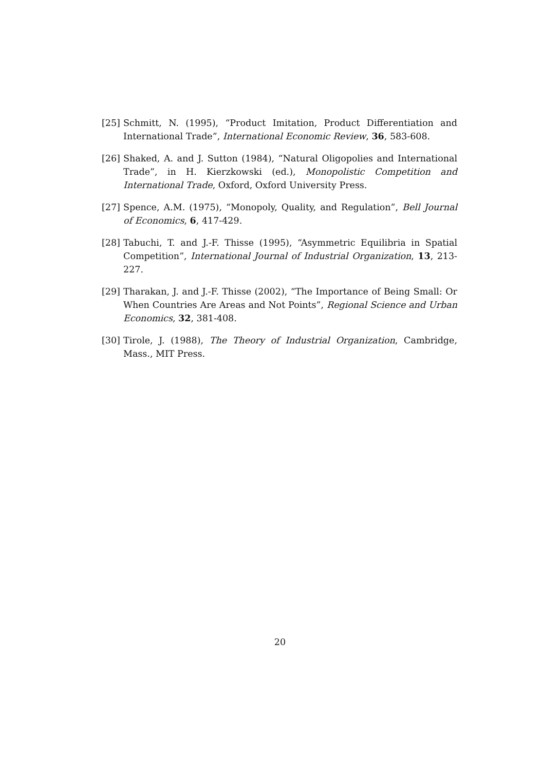[25] Schmitt, N. (1995), “Product Imitation, Product Differentiation and International Trade”, International Economic Review, 36, 583-608.
[26] Shaked, A. and J. Sutton (1984), “Natural Oligopolies and International Trade”, in H. Kierzkowski (ed.), Monopolistic Competition and International Trade, Oxford, Oxford University Press.
[27] Spence, A.M. (1975), “Monopoly, Quality, and Regulation”, Bell Journal of Economics, 6, 417-429.
[28] Tabuchi, T. and J.-F. Thisse (1995), “Asymmetric Equilibria in Spatial Competition”, International Journal of Industrial Organization, 13, 213-227.
[29] Tharakan, J. and J.-F. Thisse (2002), “The Importance of Being Small: Or When Countries Are Areas and Not Points”, Regional Science and Urban Economics, 32, 381-408.
[30] Tirole, J. (1988), The Theory of Industrial Organization, Cambridge, Mass., MIT Press.
20